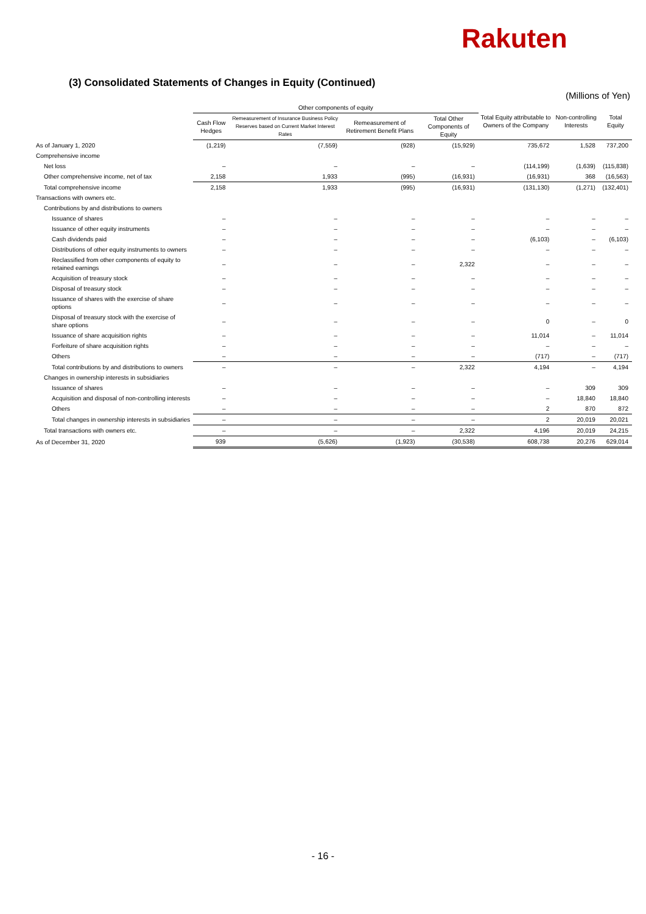Rakuten
(3) Consolidated Statements of Changes in Equity (Continued)
(Millions of Yen)
| | Other components of equity | | | | Total Equity attributable to Owners of the Company | Non-controlling Interests | Total Equity |
| --- | --- | --- | --- | --- | --- | --- | --- |
| | Cash Flow Hedges | Remeasurement of Insurance Business Policy Reserves based on Current Market Interest Rates | Remeasurement of Retirement Benefit Plans | Total Other Components of Equity | | | |
| As of January 1, 2020 | (1,219) | (7,559) | (928) | (15,929) | 735,672 | 1,528 | 737,200 |
| Comprehensive income | | | | | | | |
| Net loss | – | – | – | – | (114,199) | (1,639) | (115,838) |
| Other comprehensive income, net of tax | 2,158 | 1,933 | (995) | (16,931) | (16,931) | 368 | (16,563) |
| Total comprehensive income | 2,158 | 1,933 | (995) | (16,931) | (131,130) | (1,271) | (132,401) |
| Transactions with owners etc. | | | | | | | |
| Contributions by and distributions to owners | | | | | | | |
| Issuance of shares | – | – | – | – | – | – | – |
| Issuance of other equity instruments | – | – | – | – | – | – | – |
| Cash dividends paid | – | – | – | – | (6,103) | – | (6,103) |
| Distributions of other equity instruments to owners | – | – | – | – | – | – | – |
| Reclassified from other components of equity to retained earnings | – | – | – | 2,322 | – | – | – |
| Acquisition of treasury stock | – | – | – | – | – | – | – |
| Disposal of treasury stock | – | – | – | – | – | – | – |
| Issuance of shares with the exercise of share options | – | – | – | – | – | – | – |
| Disposal of treasury stock with the exercise of share options | – | – | – | – | 0 | – | 0 |
| Issuance of share acquisition rights | – | – | – | – | 11,014 | – | 11,014 |
| Forfeiture of share acquisition rights | – | – | – | – | – | – | – |
| Others | – | – | – | – | (717) | – | (717) |
| Total contributions by and distributions to owners | – | – | – | 2,322 | 4,194 | – | 4,194 |
| Changes in ownership interests in subsidiaries | | | | | | | |
| Issuance of shares | – | – | – | – | – | 309 | 309 |
| Acquisition and disposal of non-controlling interests | – | – | – | – | – | 18,840 | 18,840 |
| Others | – | – | – | – | 2 | 870 | 872 |
| Total changes in ownership interests in subsidiaries | – | – | – | – | 2 | 20,019 | 20,021 |
| Total transactions with owners etc. | – | – | – | 2,322 | 4,196 | 20,019 | 24,215 |
| As of December 31, 2020 | 939 | (5,626) | (1,923) | (30,538) | 608,738 | 20,276 | 629,014 |
- 16 -